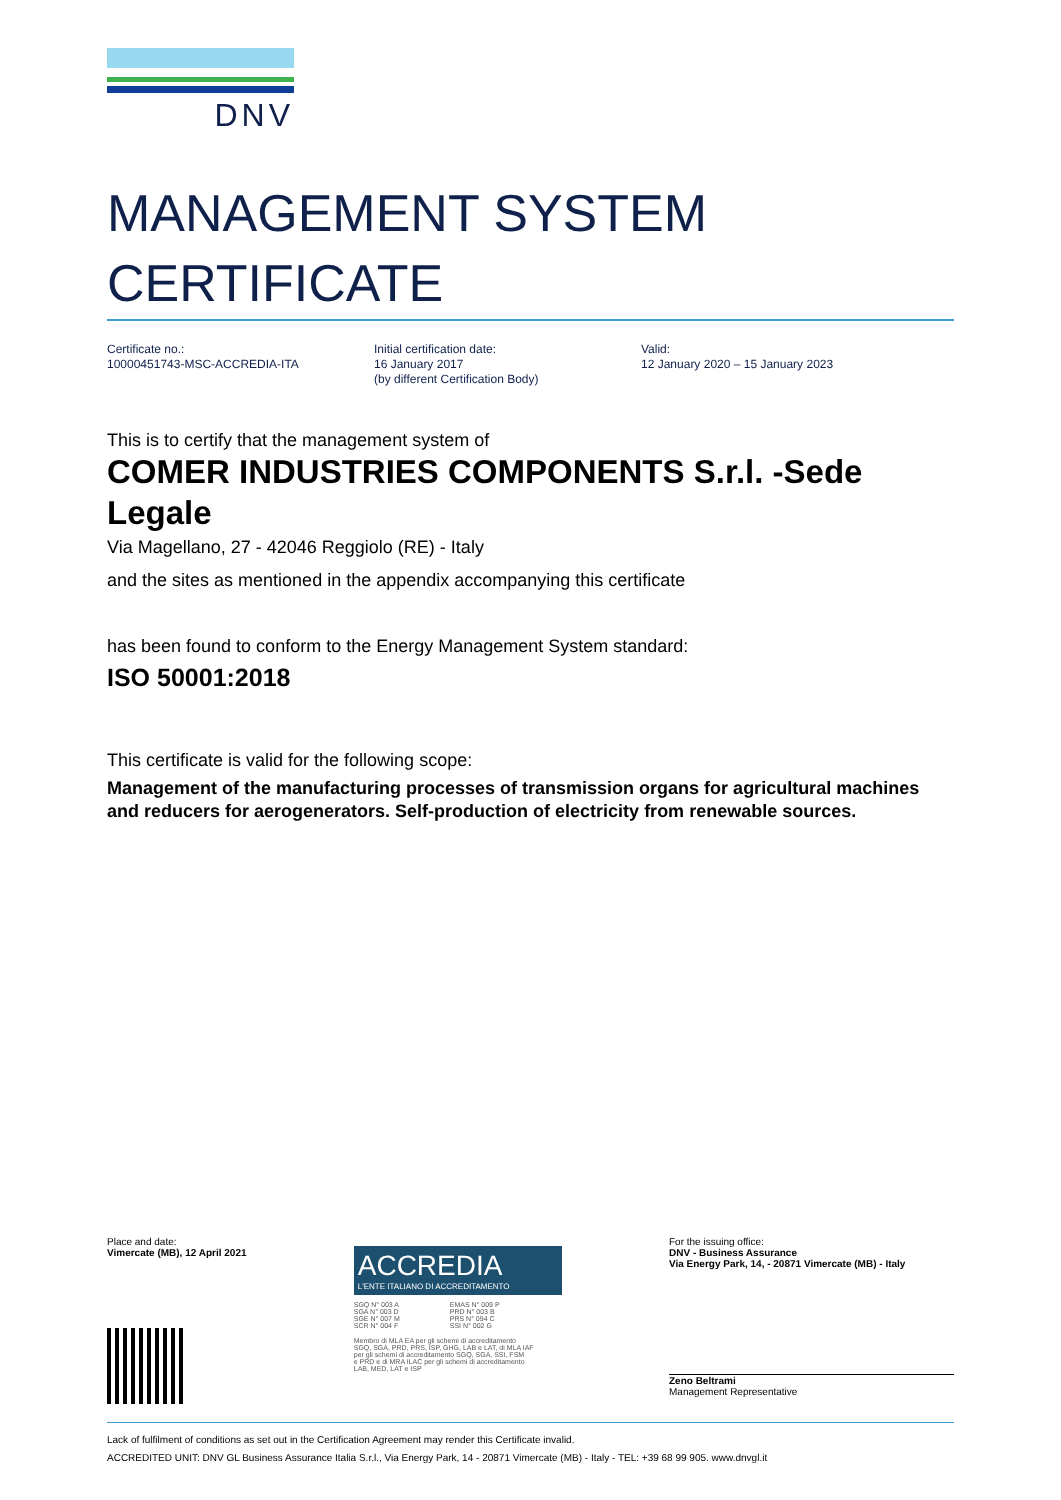DNV
MANAGEMENT SYSTEM
CERTIFICATE
Certificate no.:
10000451743-MSC-ACCREDIA-ITA
Initial certification date:
16 January 2017
(by different Certification Body)
Valid:
12 January 2020 – 15 January 2023
This is to certify that the management system of
COMER INDUSTRIES COMPONENTS S.r.l. -Sede Legale
Via Magellano, 27 - 42046 Reggiolo (RE) - Italy
and the sites as mentioned in the appendix accompanying this certificate
has been found to conform to the Energy Management System standard:
ISO 50001:2018
This certificate is valid for the following scope:
Management of the manufacturing processes of transmission organs for agricultural machines and reducers for aerogenerators. Self-production of electricity from renewable sources.
Place and date:
Vimercate (MB), 12 April 2021
ACCREDIA
L'ENTE ITALIANO DI ACCREDITAMENTO
SGQ N° 003 A
SGA N° 003 D
SGE N° 007 M
SCR N° 004 F
EMAS N° 009 P
PRD N° 003 B
PRS N° 094 C
SSI N° 002 G
Membro di MLA EA per gli schemi di accreditamento
SGQ, SGA, PRD, PRS, ISP, GHG, LAB e LAT, di MLA IAF
per gli schemi di accreditamento SGQ, SGA, SSI, FSM
e PRD e di MRA ILAC per gli schemi di accreditamento
LAB, MED, LAT e ISP
For the issuing office:
DNV - Business Assurance
Via Energy Park, 14, - 20871 Vimercate (MB) - Italy
Zeno Beltrami
Management Representative
Lack of fulfilment of conditions as set out in the Certification Agreement may render this Certificate invalid.
ACCREDITED UNIT: DNV GL Business Assurance Italia S.r.l., Via Energy Park, 14 - 20871 Vimercate (MB) - Italy - TEL: +39 68 99 905. www.dnvgl.it